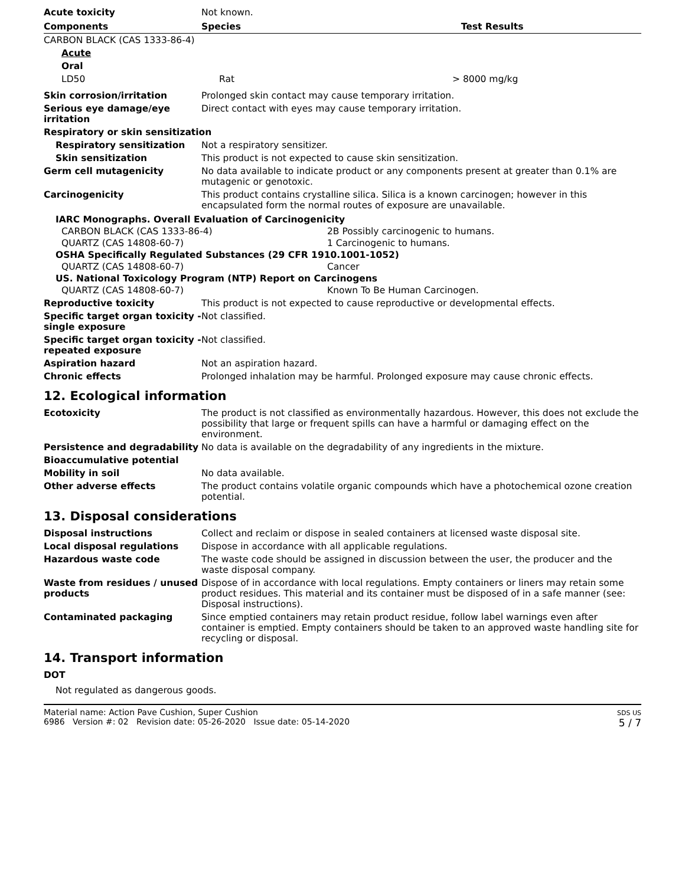Acute toxicity Not known.
| Components | Species | Test Results |
| --- | --- | --- |
| CARBON BLACK (CAS 1333-86-4) | | |
| Acute | | |
| Oral | | |
| LD50 | Rat | > 8000 mg/kg |
Skin corrosion/irritation Prolonged skin contact may cause temporary irritation.
Serious eye damage/eye irritation
Direct contact with eyes may cause temporary irritation.
Respiratory or skin sensitization
Respiratory sensitization Not a respiratory sensitizer.
Skin sensitization This product is not expected to cause skin sensitization.
Germ cell mutagenicity No data available to indicate product or any components present at greater than 0.1% are mutagenic or genotoxic.
Carcinogenicity This product contains crystalline silica. Silica is a known carcinogen; however in this encapsulated form the normal routes of exposure are unavailable.
IARC Monographs. Overall Evaluation of Carcinogenicity
CARBON BLACK (CAS 1333-86-4) 2B Possibly carcinogenic to humans.
QUARTZ (CAS 14808-60-7) 1 Carcinogenic to humans.
OSHA Specifically Regulated Substances (29 CFR 1910.1001-1052)
QUARTZ (CAS 14808-60-7) Cancer
US. National Toxicology Program (NTP) Report on Carcinogens
QUARTZ (CAS 14808-60-7) Known To Be Human Carcinogen.
Reproductive toxicity This product is not expected to cause reproductive or developmental effects.
Specific target organ toxicity - single exposure
Not classified.
Specific target organ toxicity - repeated exposure
Not classified.
Aspiration hazard Not an aspiration hazard.
Chronic effects Prolonged inhalation may be harmful. Prolonged exposure may cause chronic effects.
12. Ecological information
Ecotoxicity The product is not classified as environmentally hazardous. However, this does not exclude the possibility that large or frequent spills can have a harmful or damaging effect on the environment.
Persistence and degradability
No data is available on the degradability of any ingredients in the mixture.
Bioaccumulative potential
Mobility in soil No data available.
Other adverse effects The product contains volatile organic compounds which have a photochemical ozone creation potential.
13. Disposal considerations
Disposal instructions Collect and reclaim or dispose in sealed containers at licensed waste disposal site.
Local disposal regulations Dispose in accordance with all applicable regulations.
Hazardous waste code The waste code should be assigned in discussion between the user, the producer and the waste disposal company.
Waste from residues / unused products
Dispose of in accordance with local regulations. Empty containers or liners may retain some product residues. This material and its container must be disposed of in a safe manner (see: Disposal instructions).
Contaminated packaging Since emptied containers may retain product residue, follow label warnings even after container is emptied. Empty containers should be taken to an approved waste handling site for recycling or disposal.
14. Transport information
DOT
Not regulated as dangerous goods.
Material name: Action Pave Cushion, Super Cushion
6986 Version #: 02 Revision date: 05-26-2020 Issue date: 05-14-2020
SDS US
5 / 7